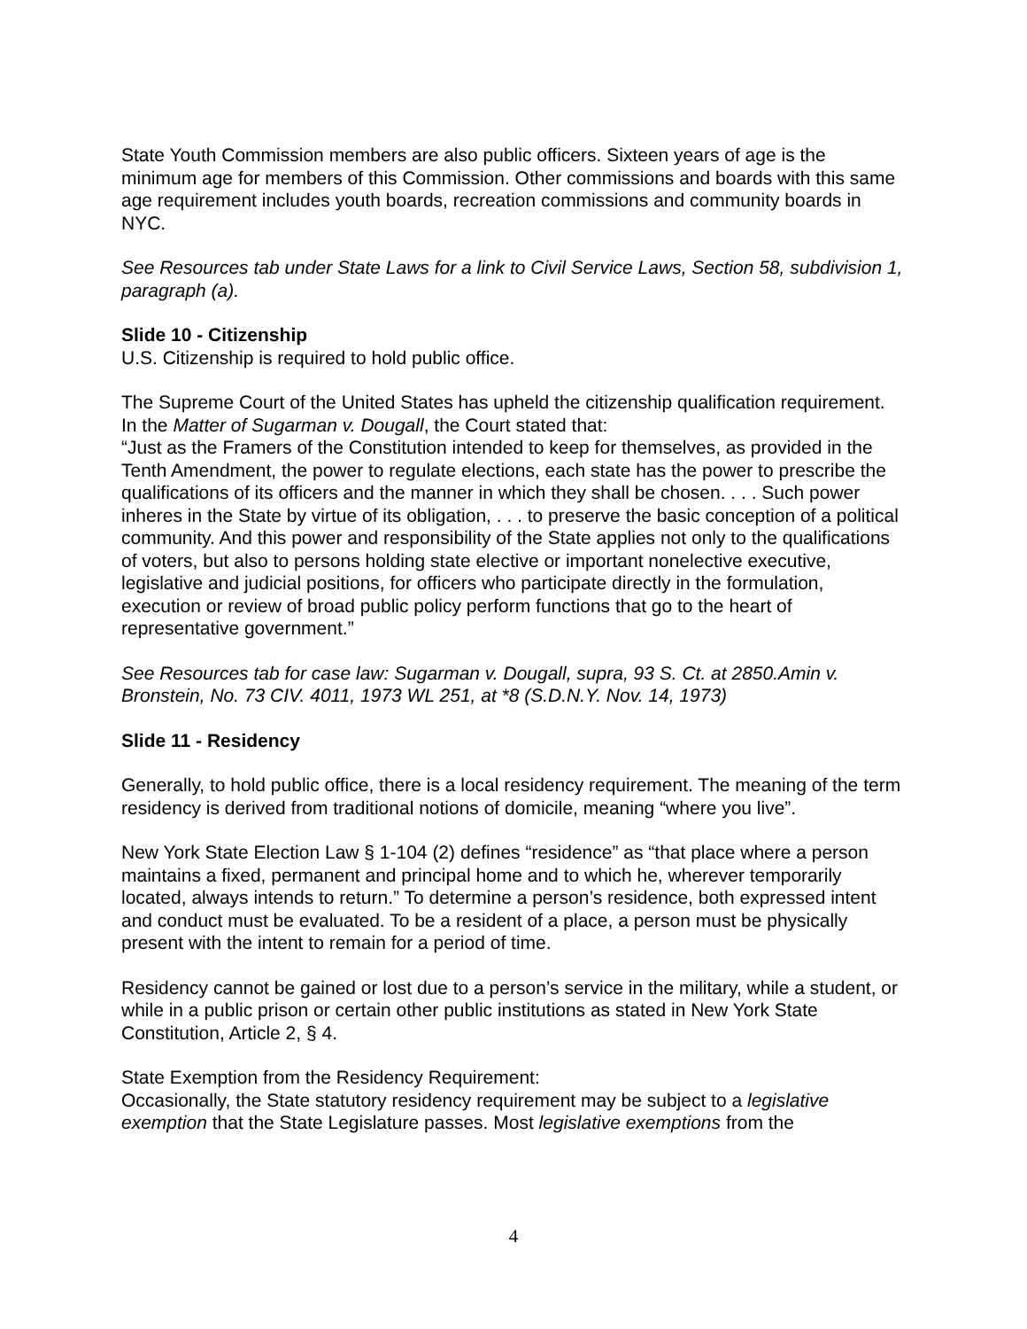State Youth Commission members are also public officers. Sixteen years of age is the minimum age for members of this Commission. Other commissions and boards with this same age requirement includes youth boards, recreation commissions and community boards in NYC.
See Resources tab under State Laws for a link to Civil Service Laws, Section 58, subdivision 1, paragraph (a).
Slide 10 - Citizenship
U.S. Citizenship is required to hold public office.
The Supreme Court of the United States has upheld the citizenship qualification requirement. In the Matter of Sugarman v. Dougall, the Court stated that:
“Just as the Framers of the Constitution intended to keep for themselves, as provided in the Tenth Amendment, the power to regulate elections, each state has the power to prescribe the qualifications of its officers and the manner in which they shall be chosen. . . . Such power inheres in the State by virtue of its obligation, . . . to preserve the basic conception of a political community. And this power and responsibility of the State applies not only to the qualifications of voters, but also to persons holding state elective or important nonelective executive, legislative and judicial positions, for officers who participate directly in the formulation, execution or review of broad public policy perform functions that go to the heart of representative government.”
See Resources tab for case law: Sugarman v. Dougall, supra, 93 S. Ct. at 2850.Amin v. Bronstein, No. 73 CIV. 4011, 1973 WL 251, at *8 (S.D.N.Y. Nov. 14, 1973)
Slide 11 - Residency
Generally, to hold public office, there is a local residency requirement. The meaning of the term residency is derived from traditional notions of domicile, meaning “where you live”.
New York State Election Law § 1-104 (2) defines “residence” as “that place where a person maintains a fixed, permanent and principal home and to which he, wherever temporarily located, always intends to return.” To determine a person’s residence, both expressed intent and conduct must be evaluated. To be a resident of a place, a person must be physically present with the intent to remain for a period of time.
Residency cannot be gained or lost due to a person’s service in the military, while a student, or while in a public prison or certain other public institutions as stated in New York State Constitution, Article 2, § 4.
State Exemption from the Residency Requirement:
Occasionally, the State statutory residency requirement may be subject to a legislative exemption that the State Legislature passes. Most legislative exemptions from the
4